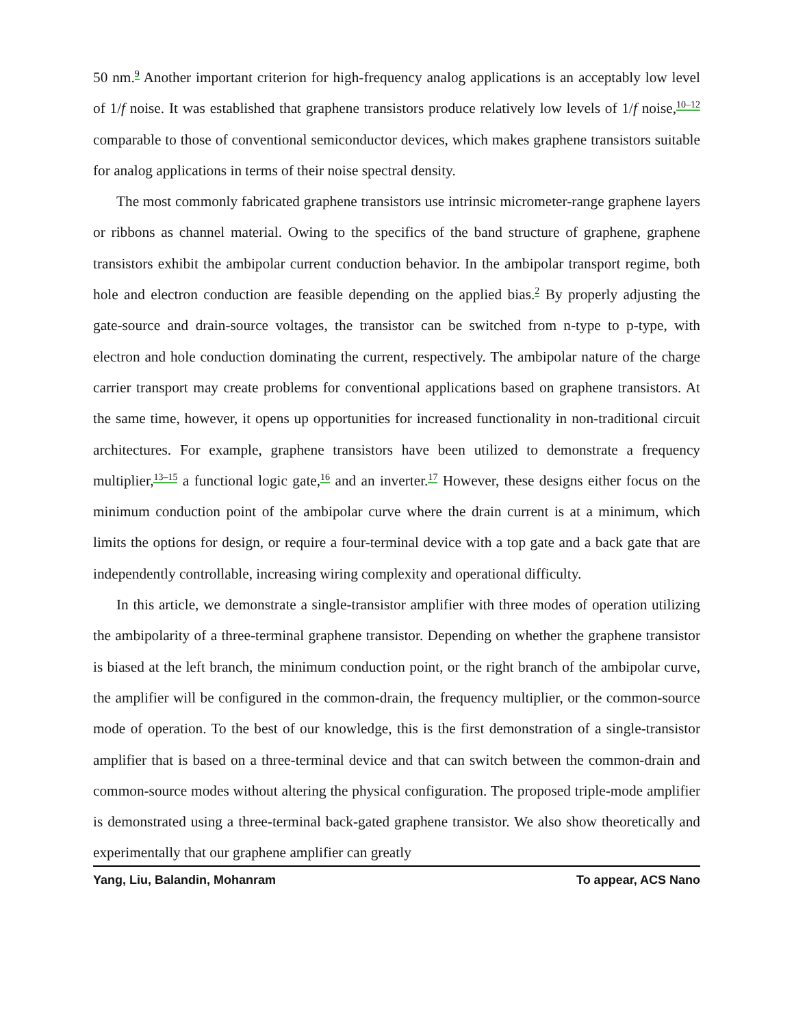50 nm.<sup>9</sup> Another important criterion for high-frequency analog applications is an acceptably low level of 1/f noise. It was established that graphene transistors produce relatively low levels of 1/f noise,<sup>10–12</sup> comparable to those of conventional semiconductor devices, which makes graphene transistors suitable for analog applications in terms of their noise spectral density.
The most commonly fabricated graphene transistors use intrinsic micrometer-range graphene layers or ribbons as channel material. Owing to the specifics of the band structure of graphene, graphene transistors exhibit the ambipolar current conduction behavior. In the ambipolar transport regime, both hole and electron conduction are feasible depending on the applied bias.<sup>2</sup> By properly adjusting the gate-source and drain-source voltages, the transistor can be switched from n-type to p-type, with electron and hole conduction dominating the current, respectively. The ambipolar nature of the charge carrier transport may create problems for conventional applications based on graphene transistors. At the same time, however, it opens up opportunities for increased functionality in non-traditional circuit architectures. For example, graphene transistors have been utilized to demonstrate a frequency multiplier,<sup>13–15</sup> a functional logic gate,<sup>16</sup> and an inverter.<sup>17</sup> However, these designs either focus on the minimum conduction point of the ambipolar curve where the drain current is at a minimum, which limits the options for design, or require a four-terminal device with a top gate and a back gate that are independently controllable, increasing wiring complexity and operational difficulty.
In this article, we demonstrate a single-transistor amplifier with three modes of operation utilizing the ambipolarity of a three-terminal graphene transistor. Depending on whether the graphene transistor is biased at the left branch, the minimum conduction point, or the right branch of the ambipolar curve, the amplifier will be configured in the common-drain, the frequency multiplier, or the common-source mode of operation. To the best of our knowledge, this is the first demonstration of a single-transistor amplifier that is based on a three-terminal device and that can switch between the common-drain and common-source modes without altering the physical configuration. The proposed triple-mode amplifier is demonstrated using a three-terminal back-gated graphene transistor. We also show theoretically and experimentally that our graphene amplifier can greatly
Yang, Liu, Balandin, Mohanram To appear, ACS Nano